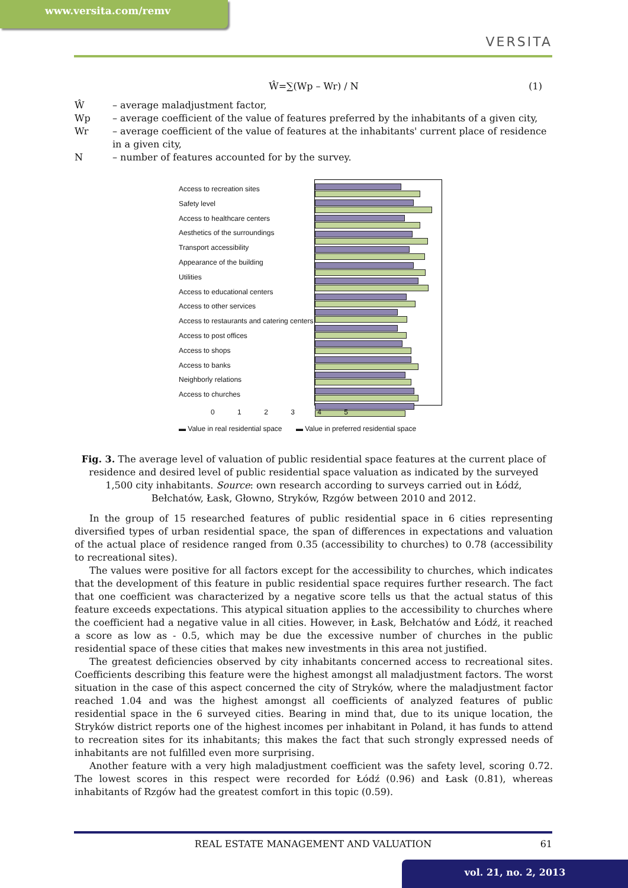www.versita.com/remv
VERSITA
Ŵ=∑(Wp – Wr) / N (1)
Ŵ – average maladjustment factor,
Wp – average coefficient of the value of features preferred by the inhabitants of a given city,
Wr – average coefficient of the value of features at the inhabitants' current place of residence in a given city,
N – number of features accounted for by the survey.
Access to recreation sites
Safety level
Access to healthcare centers
Aesthetics of the surroundings
Transport accessibility
Appearance of the building
Utilities
Access to educational centers
Access to other services
Access to restaurants and catering centers
Access to post offices
Access to shops
Access to banks
Neighborly relations
Access to churches
0 1 2 3 4 5
▬ Value in real residential space ▬ Value in preferred residential space
Fig. 3. The average level of valuation of public residential space features at the current place of residence and desired level of public residential space valuation as indicated by the surveyed 1,500 city inhabitants. Source: own research according to surveys carried out in Łódź, Bełchatów, Łask, Głowno, Stryków, Rzgów between 2010 and 2012.
In the group of 15 researched features of public residential space in 6 cities representing diversified types of urban residential space, the span of differences in expectations and valuation of the actual place of residence ranged from 0.35 (accessibility to churches) to 0.78 (accessibility to recreational sites).
The values were positive for all factors except for the accessibility to churches, which indicates that the development of this feature in public residential space requires further research. The fact that one coefficient was characterized by a negative score tells us that the actual status of this feature exceeds expectations. This atypical situation applies to the accessibility to churches where the coefficient had a negative value in all cities. However, in Łask, Bełchatów and Łódź, it reached a score as low as - 0.5, which may be due the excessive number of churches in the public residential space of these cities that makes new investments in this area not justified.
The greatest deficiencies observed by city inhabitants concerned access to recreational sites. Coefficients describing this feature were the highest amongst all maladjustment factors. The worst situation in the case of this aspect concerned the city of Stryków, where the maladjustment factor reached 1.04 and was the highest amongst all coefficients of analyzed features of public residential space in the 6 surveyed cities. Bearing in mind that, due to its unique location, the Stryków district reports one of the highest incomes per inhabitant in Poland, it has funds to attend to recreation sites for its inhabitants; this makes the fact that such strongly expressed needs of inhabitants are not fulfilled even more surprising.
Another feature with a very high maladjustment coefficient was the safety level, scoring 0.72. The lowest scores in this respect were recorded for Łódź (0.96) and Łask (0.81), whereas inhabitants of Rzgów had the greatest comfort in this topic (0.59).
REAL ESTATE MANAGEMENT AND VALUATION 61
vol. 21, no. 2, 2013